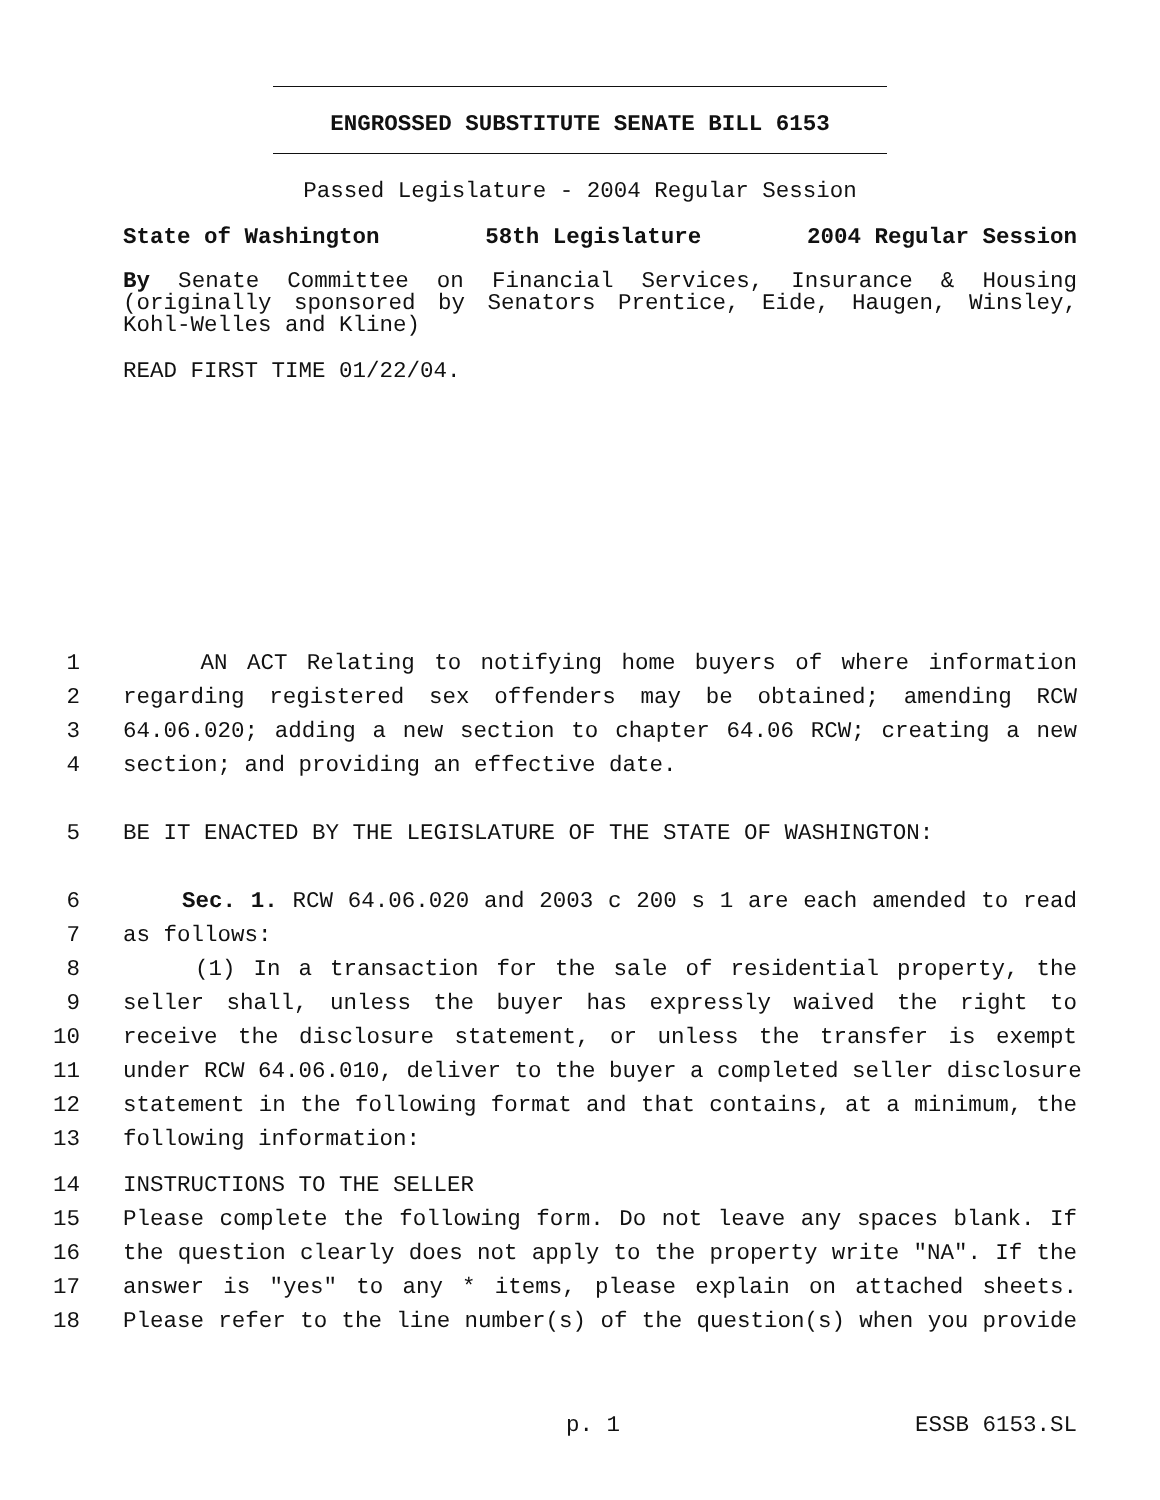ENGROSSED SUBSTITUTE SENATE BILL 6153
Passed Legislature - 2004 Regular Session
State of Washington 58th Legislature 2004 Regular Session
By Senate Committee on Financial Services, Insurance & Housing (originally sponsored by Senators Prentice, Eide, Haugen, Winsley, Kohl-Welles and Kline)
READ FIRST TIME 01/22/04.
1 AN ACT Relating to notifying home buyers of where information
2 regarding registered sex offenders may be obtained; amending RCW
3 64.06.020; adding a new section to chapter 64.06 RCW; creating a new
4 section; and providing an effective date.
5 BE IT ENACTED BY THE LEGISLATURE OF THE STATE OF WASHINGTON:
6 Sec. 1. RCW 64.06.020 and 2003 c 200 s 1 are each amended to read
7 as follows:
8 (1) In a transaction for the sale of residential property, the
9 seller shall, unless the buyer has expressly waived the right to
10 receive the disclosure statement, or unless the transfer is exempt
11 under RCW 64.06.010, deliver to the buyer a completed seller disclosure
12 statement in the following format and that contains, at a minimum, the
13 following information:
14 INSTRUCTIONS TO THE SELLER
15 Please complete the following form. Do not leave any spaces blank. If
16 the question clearly does not apply to the property write "NA". If the
17 answer is "yes" to any * items, please explain on attached sheets.
18 Please refer to the line number(s) of the question(s) when you provide
p. 1 ESSB 6153.SL